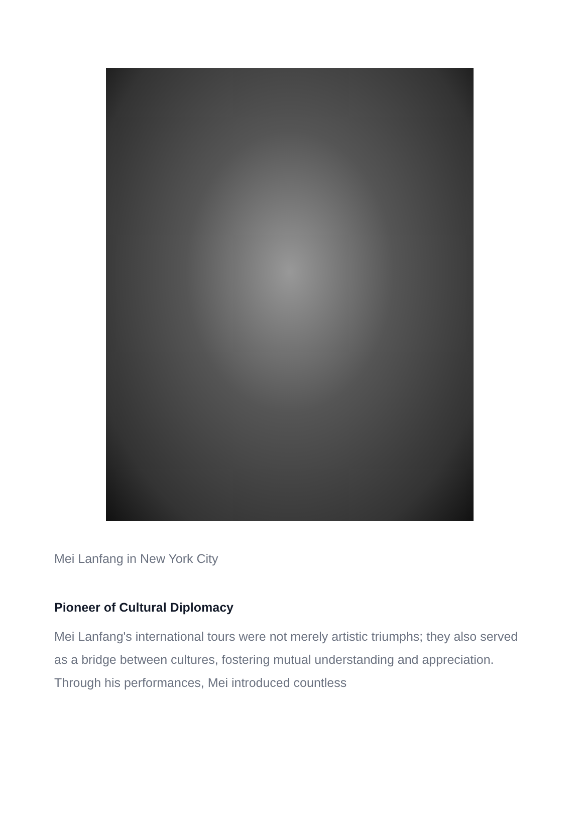Mei Lanfang in New York City
Pioneer of Cultural Diplomacy
Mei Lanfang's international tours were not merely artistic triumphs; they also served as a bridge between cultures, fostering mutual understanding and appreciation. Through his performances, Mei introduced countless